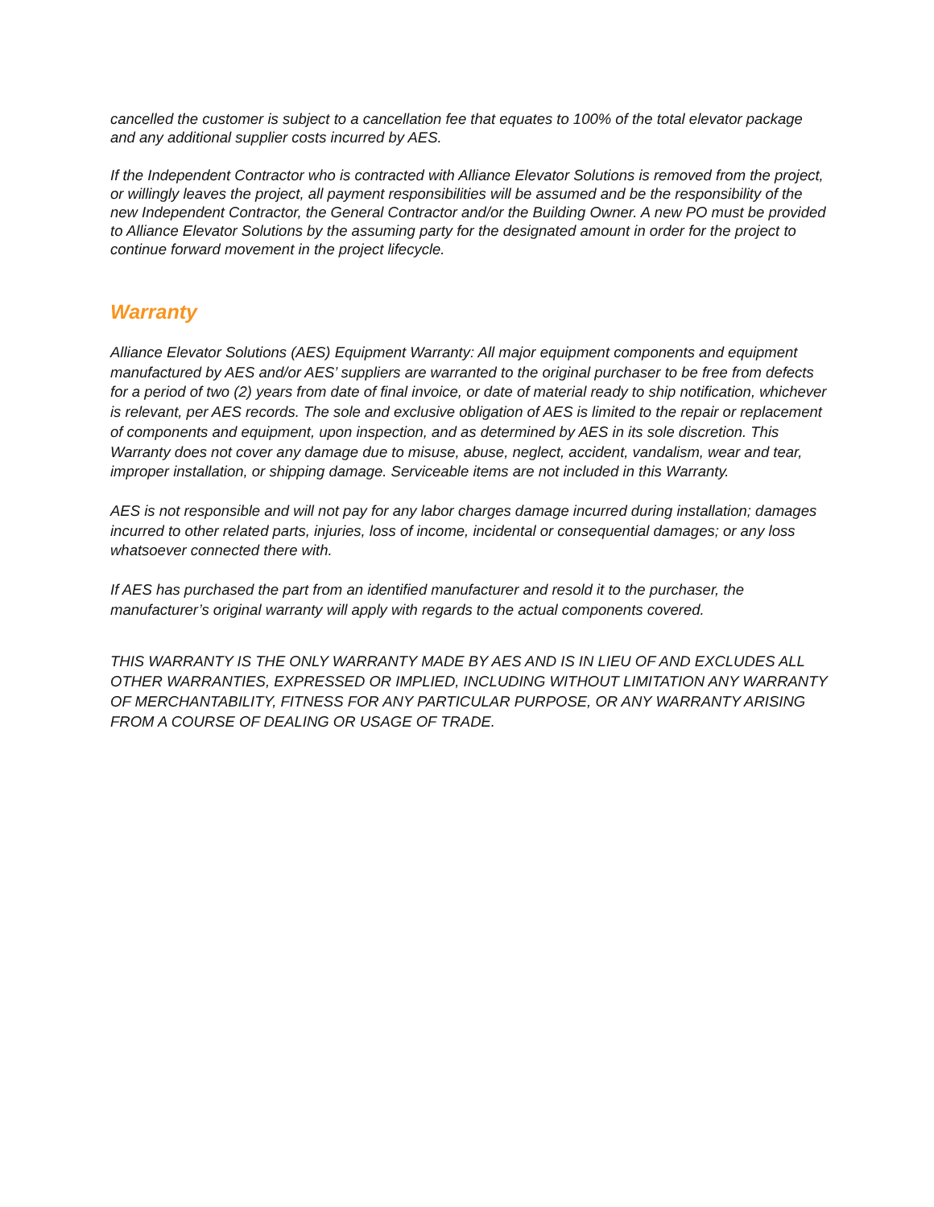cancelled the customer is subject to a cancellation fee that equates to 100% of the total elevator package and any additional supplier costs incurred by AES.
If the Independent Contractor who is contracted with Alliance Elevator Solutions is removed from the project, or willingly leaves the project, all payment responsibilities will be assumed and be the responsibility of the new Independent Contractor, the General Contractor and/or the Building Owner. A new PO must be provided to Alliance Elevator Solutions by the assuming party for the designated amount in order for the project to continue forward movement in the project lifecycle.
Warranty
Alliance Elevator Solutions (AES) Equipment Warranty: All major equipment components and equipment manufactured by AES and/or AES’ suppliers are warranted to the original purchaser to be free from defects for a period of two (2) years from date of final invoice, or date of material ready to ship notification, whichever is relevant, per AES records. The sole and exclusive obligation of AES is limited to the repair or replacement of components and equipment, upon inspection, and as determined by AES in its sole discretion. This Warranty does not cover any damage due to misuse, abuse, neglect, accident, vandalism, wear and tear, improper installation, or shipping damage. Serviceable items are not included in this Warranty.
AES is not responsible and will not pay for any labor charges damage incurred during installation; damages incurred to other related parts, injuries, loss of income, incidental or consequential damages; or any loss whatsoever connected there with.
If AES has purchased the part from an identified manufacturer and resold it to the purchaser, the manufacturer’s original warranty will apply with regards to the actual components covered.
THIS WARRANTY IS THE ONLY WARRANTY MADE BY AES AND IS IN LIEU OF AND EXCLUDES ALL OTHER WARRANTIES, EXPRESSED OR IMPLIED, INCLUDING WITHOUT LIMITATION ANY WARRANTY OF MERCHANTABILITY, FITNESS FOR ANY PARTICULAR PURPOSE, OR ANY WARRANTY ARISING FROM A COURSE OF DEALING OR USAGE OF TRADE.